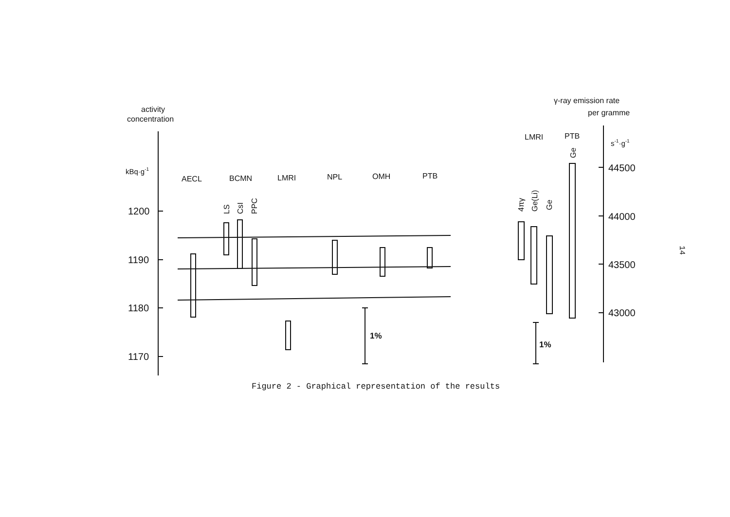activity
concentration
kBq·g-1
1200
1190
1180
1170
AECL
BCMN
LMRI
NPL
OMH
PTB
LS
CsI
PPC
1%
γ-ray emission rate
per gramme
LMRI
PTB
s-1·g-1
Ge
4πγ
Ge(Li)
Ge
44500
44000
43500
43000
1%
Figure 2 - Graphical representation of the results
14